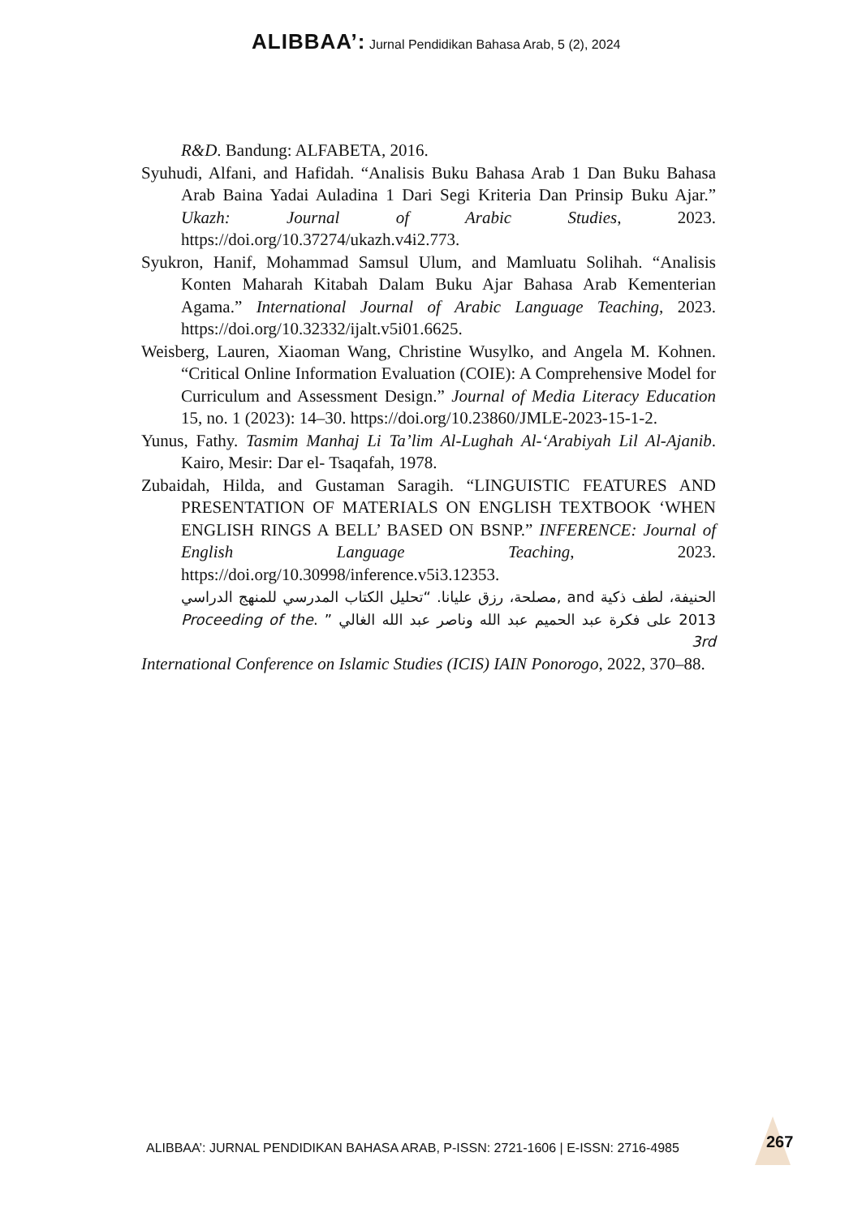ALIBBAA’: Jurnal Pendidikan Bahasa Arab, 5 (2), 2024
R&D. Bandung: ALFABETA, 2016.
Syuhudi, Alfani, and Hafidah. “Analisis Buku Bahasa Arab 1 Dan Buku Bahasa Arab Baina Yadai Auladina 1 Dari Segi Kriteria Dan Prinsip Buku Ajar.” Ukazh: Journal of Arabic Studies, 2023. https://doi.org/10.37274/ukazh.v4i2.773.
Syukron, Hanif, Mohammad Samsul Ulum, and Mamluatu Solihah. “Analisis Konten Maharah Kitabah Dalam Buku Ajar Bahasa Arab Kementerian Agama.” International Journal of Arabic Language Teaching, 2023. https://doi.org/10.32332/ijalt.v5i01.6625.
Weisberg, Lauren, Xiaoman Wang, Christine Wusylko, and Angela M. Kohnen. “Critical Online Information Evaluation (COIE): A Comprehensive Model for Curriculum and Assessment Design.” Journal of Media Literacy Education 15, no. 1 (2023): 14–30. https://doi.org/10.23860/JMLE-2023-15-1-2.
Yunus, Fathy. Tasmim Manhaj Li Ta’lim Al-Lughah Al-‘Arabiyah Lil Al-Ajanib. Kairo, Mesir: Dar el- Tsaqafah, 1978.
Zubaidah, Hilda, and Gustaman Saragih. “LINGUISTIC FEATURES AND PRESENTATION OF MATERIALS ON ENGLISH TEXTBOOK ‘WHEN ENGLISH RINGS A BELL’ BASED ON BSNP.” INFERENCE: Journal of English Language Teaching, 2023. https://doi.org/10.30998/inference.v5i3.12353.
الحنيفة، لطف ذكية and ,مصلحة، رزق عليانا. “تحليل الكتاب المدرسي للمنهج الدراسي 2013 على فكرة عبد الحميم عبد الله وناصر عبد الله الغالي ” .Proceeding of the 3rd
International Conference on Islamic Studies (ICIS) IAIN Ponorogo, 2022, 370–88.
ALIBBAA’: JURNAL PENDIDIKAN BAHASA ARAB, P-ISSN: 2721-1606 | E-ISSN: 2716-4985
267